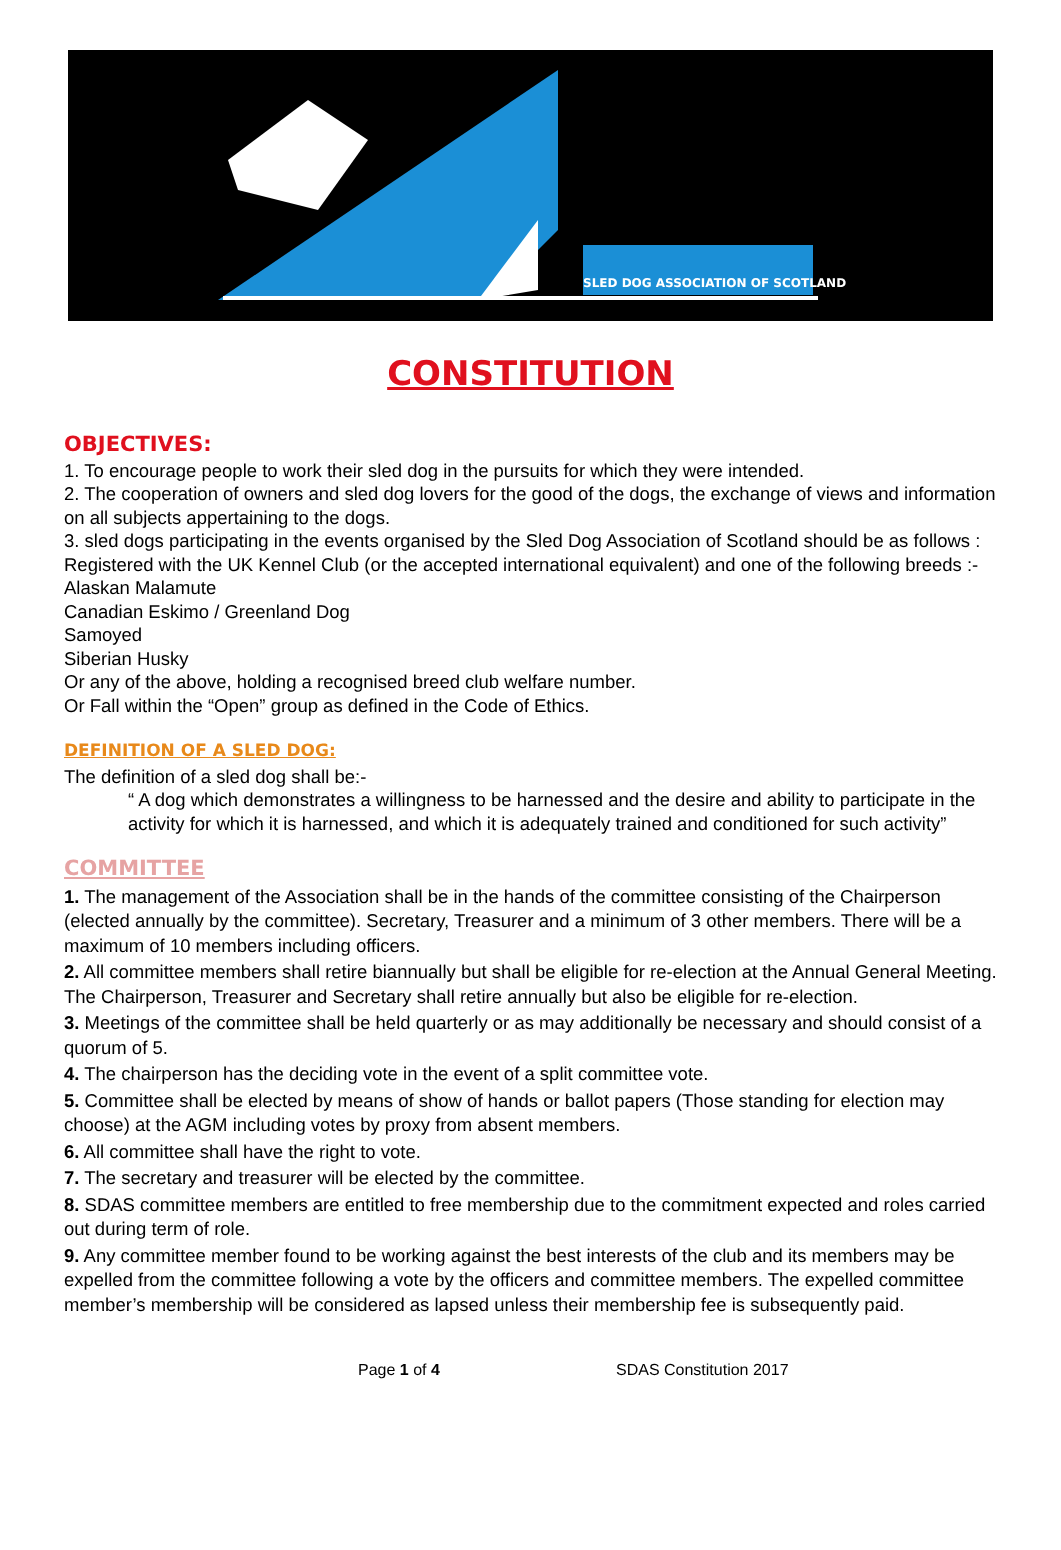SLED DOG ASSOCIATION OF SCOTLAND
CONSTITUTION
OBJECTIVES:
1. To encourage people to work their sled dog in the pursuits for which they were intended.
2. The cooperation of owners and sled dog lovers for the good of the dogs, the exchange of views and information on all subjects appertaining to the dogs.
3. sled dogs participating in the events organised by the Sled Dog Association of Scotland should be as follows : Registered with the UK Kennel Club (or the accepted international equivalent) and one of the following breeds :-
Alaskan Malamute
Canadian Eskimo / Greenland Dog
Samoyed
Siberian Husky
Or any of the above, holding a recognised breed club welfare number.
Or Fall within the “Open” group as defined in the Code of Ethics.
DEFINITION OF A SLED DOG:
The definition of a sled dog shall be:-
“ A dog which demonstrates a willingness to be harnessed and the desire and ability to participate in the activity for which it is harnessed, and which it is adequately trained and conditioned for such activity”
COMMITTEE
1. The management of the Association shall be in the hands of the committee consisting of the Chairperson (elected annually by the committee). Secretary, Treasurer and a minimum of 3 other members. There will be a maximum of 10 members including officers.
2. All committee members shall retire biannually but shall be eligible for re-election at the Annual General Meeting. The Chairperson, Treasurer and Secretary shall retire annually but also be eligible for re-election.
3. Meetings of the committee shall be held quarterly or as may additionally be necessary and should consist of a quorum of 5.
4. The chairperson has the deciding vote in the event of a split committee vote.
5. Committee shall be elected by means of show of hands or ballot papers (Those standing for election may choose) at the AGM including votes by proxy from absent members.
6. All committee shall have the right to vote.
7. The secretary and treasurer will be elected by the committee.
8. SDAS committee members are entitled to free membership due to the commitment expected and roles carried out during term of role.
9. Any committee member found to be working against the best interests of the club and its members may be expelled from the committee following a vote by the officers and committee members. The expelled committee member’s membership will be considered as lapsed unless their membership fee is subsequently paid.
Page 1 of 4 SDAS Constitution 2017